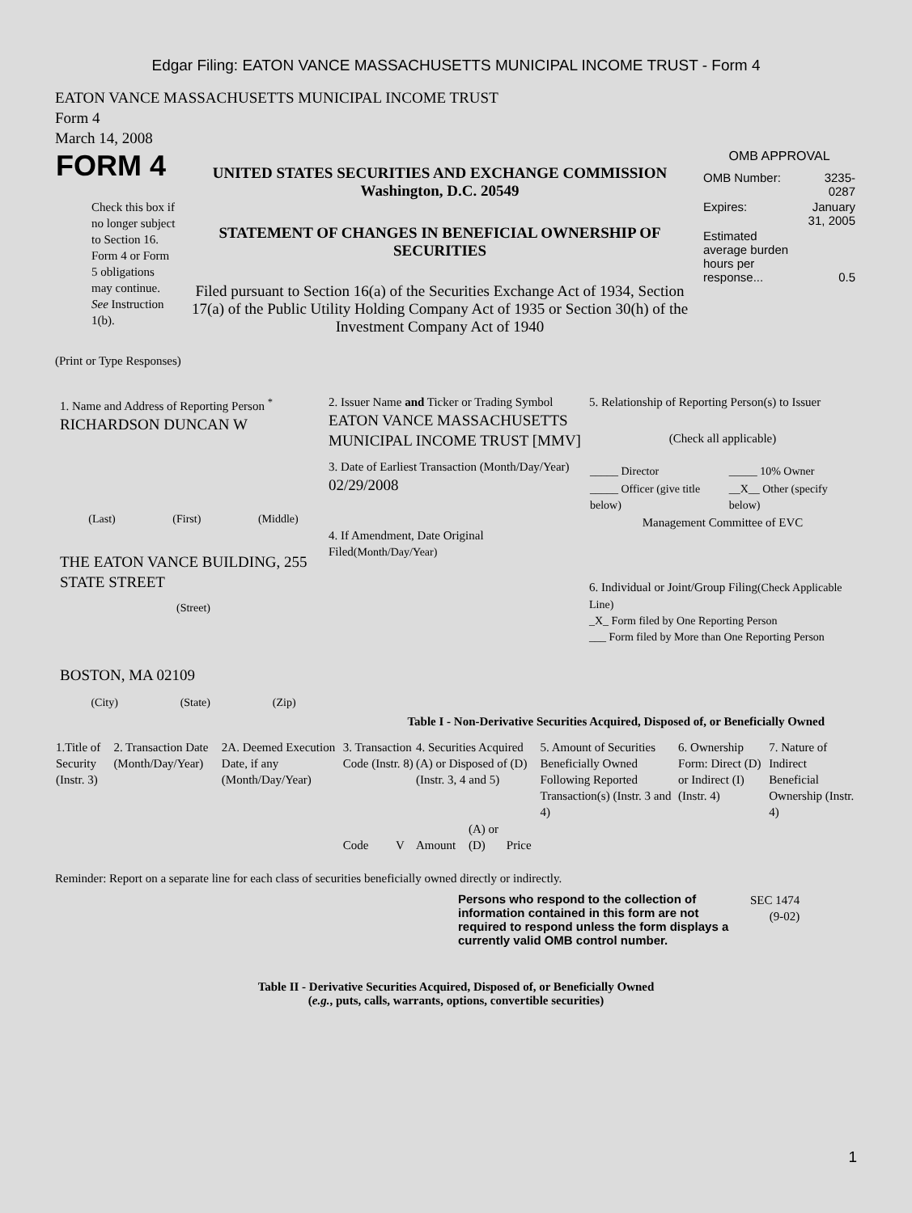Edgar Filing: EATON VANCE MASSACHUSETTS MUNICIPAL INCOME TRUST - Form 4
EATON VANCE MASSACHUSETTS MUNICIPAL INCOME TRUST
Form 4
March 14, 2008
| FORM 4 Check this box if no longer subject to Section 16. Form 4 or Form 5 obligations may continue. See Instruction 1(b). | UNITED STATES SECURITIES AND EXCHANGE COMMISSION Washington, D.C. 20549 STATEMENT OF CHANGES IN BENEFICIAL OWNERSHIP OF SECURITIES Filed pursuant to Section 16(a) of the Securities Exchange Act of 1934, Section 17(a) of the Public Utility Holding Company Act of 1935 or Section 30(h) of the Investment Company Act of 1940 | OMB APPROVAL / OMB Number: / 3235-0287 / / Expires: / January 31, 2005 / / Estimated average burden hours per response... / 0.5 / |
(Print or Type Responses)
| 1. Name and Address of Reporting Person <sup>*</sup> RICHARDSON DUNCAN W (Last) (First) (Middle) THE EATON VANCE BUILDING, 255 STATE STREET (Street) BOSTON, MA 02109 (City) (State) (Zip) | 2. Issuer Name and Ticker or Trading Symbol EATON VANCE MASSACHUSETTS MUNICIPAL INCOME TRUST [MMV] 3. Date of Earliest Transaction (Month/Day/Year) 02/29/2008 4. If Amendment, Date Original Filed (Month/Day/Year) | 5. Relationship of Reporting Person(s) to Issuer (Check all applicable) / _____ Director / _____ 10% Owner / / _____ Officer (give title below) / __X__ Other (specify below) / Management Committee of EVC 6. Individual or Joint/Group Filing (Check Applicable Line) _X_ Form filed by One Reporting Person ___ Form filed by More than One Reporting Person |
Table I - Non-Derivative Securities Acquired, Disposed of, or Beneficially Owned
| 1.Title of Security (Instr. 3) | 2. Transaction Date (Month/Day/Year) | 2A. Deemed Execution Date, if any (Month/Day/Year) | 3. Transaction Code (Instr. 8) | | 4. Securities Acquired (A) or Disposed of (D) (Instr. 3, 4 and 5) | | | 5. Amount of Securities Beneficially Owned Following Reported Transaction(s) (Instr. 3 and 4) | 6. Ownership Form: Direct (D) or Indirect (I) (Instr. 4) | 7. Nature of Indirect Beneficial Ownership (Instr. 4) |
| | | | Code | V | Amount | (A) or (D) | Price | | | |
Reminder: Report on a separate line for each class of securities beneficially owned directly or indirectly.
| Persons who respond to the collection of information contained in this form are not required to respond unless the form displays a currently valid OMB control number. | SEC 1474 (9-02) |
Table II - Derivative Securities Acquired, Disposed of, or Beneficially Owned
(e.g., puts, calls, warrants, options, convertible securities)
1